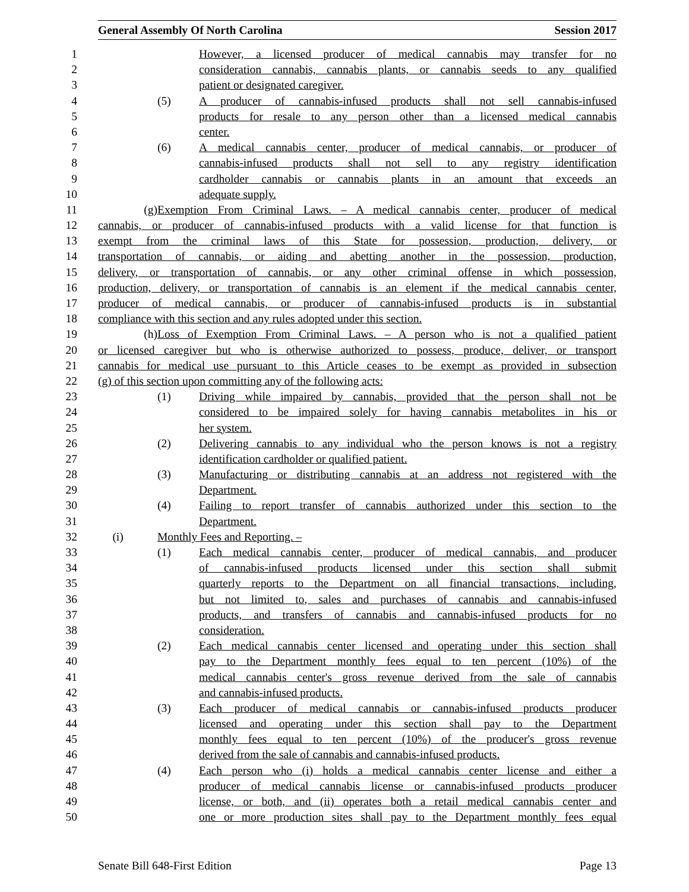General Assembly Of North Carolina Session 2017
1 However, a licensed producer of medical cannabis may transfer for no
2 consideration cannabis, cannabis plants, or cannabis seeds to any qualified
3 patient or designated caregiver.
4 (5) A producer of cannabis-infused products shall not sell cannabis-infused
5 products for resale to any person other than a licensed medical cannabis
6 center.
7 (6) A medical cannabis center, producer of medical cannabis, or producer of
8 cannabis-infused products shall not sell to any registry identification
9 cardholder cannabis or cannabis plants in an amount that exceeds an
10 adequate supply.
11 (g) Exemption From Criminal Laws. – A medical cannabis center, producer of medical
12 cannabis, or producer of cannabis-infused products with a valid license for that function is
13 exempt from the criminal laws of this State for possession, production, delivery, or
14 transportation of cannabis, or aiding and abetting another in the possession, production,
15 delivery, or transportation of cannabis, or any other criminal offense in which possession,
16 production, delivery, or transportation of cannabis is an element if the medical cannabis center,
17 producer of medical cannabis, or producer of cannabis-infused products is in substantial
18 compliance with this section and any rules adopted under this section.
19 (h) Loss of Exemption From Criminal Laws. – A person who is not a qualified patient
20 or licensed caregiver but who is otherwise authorized to possess, produce, deliver, or transport
21 cannabis for medical use pursuant to this Article ceases to be exempt as provided in subsection
22 (g) of this section upon committing any of the following acts:
23 (1) Driving while impaired by cannabis, provided that the person shall not be
24 considered to be impaired solely for having cannabis metabolites in his or
25 her system.
26 (2) Delivering cannabis to any individual who the person knows is not a registry
27 identification cardholder or qualified patient.
28 (3) Manufacturing or distributing cannabis at an address not registered with the
29 Department.
30 (4) Failing to report transfer of cannabis authorized under this section to the
31 Department.
32 (i) Monthly Fees and Reporting. –
33 (1) Each medical cannabis center, producer of medical cannabis, and producer
34 of cannabis-infused products licensed under this section shall submit
35 quarterly reports to the Department on all financial transactions, including,
36 but not limited to, sales and purchases of cannabis and cannabis-infused
37 products, and transfers of cannabis and cannabis-infused products for no
38 consideration.
39 (2) Each medical cannabis center licensed and operating under this section shall
40 pay to the Department monthly fees equal to ten percent (10%) of the
41 medical cannabis center's gross revenue derived from the sale of cannabis
42 and cannabis-infused products.
43 (3) Each producer of medical cannabis or cannabis-infused products producer
44 licensed and operating under this section shall pay to the Department
45 monthly fees equal to ten percent (10%) of the producer's gross revenue
46 derived from the sale of cannabis and cannabis-infused products.
47 (4) Each person who (i) holds a medical cannabis center license and either a
48 producer of medical cannabis license or cannabis-infused products producer
49 license, or both, and (ii) operates both a retail medical cannabis center and
50 one or more production sites shall pay to the Department monthly fees equal
Senate Bill 648-First Edition Page 13